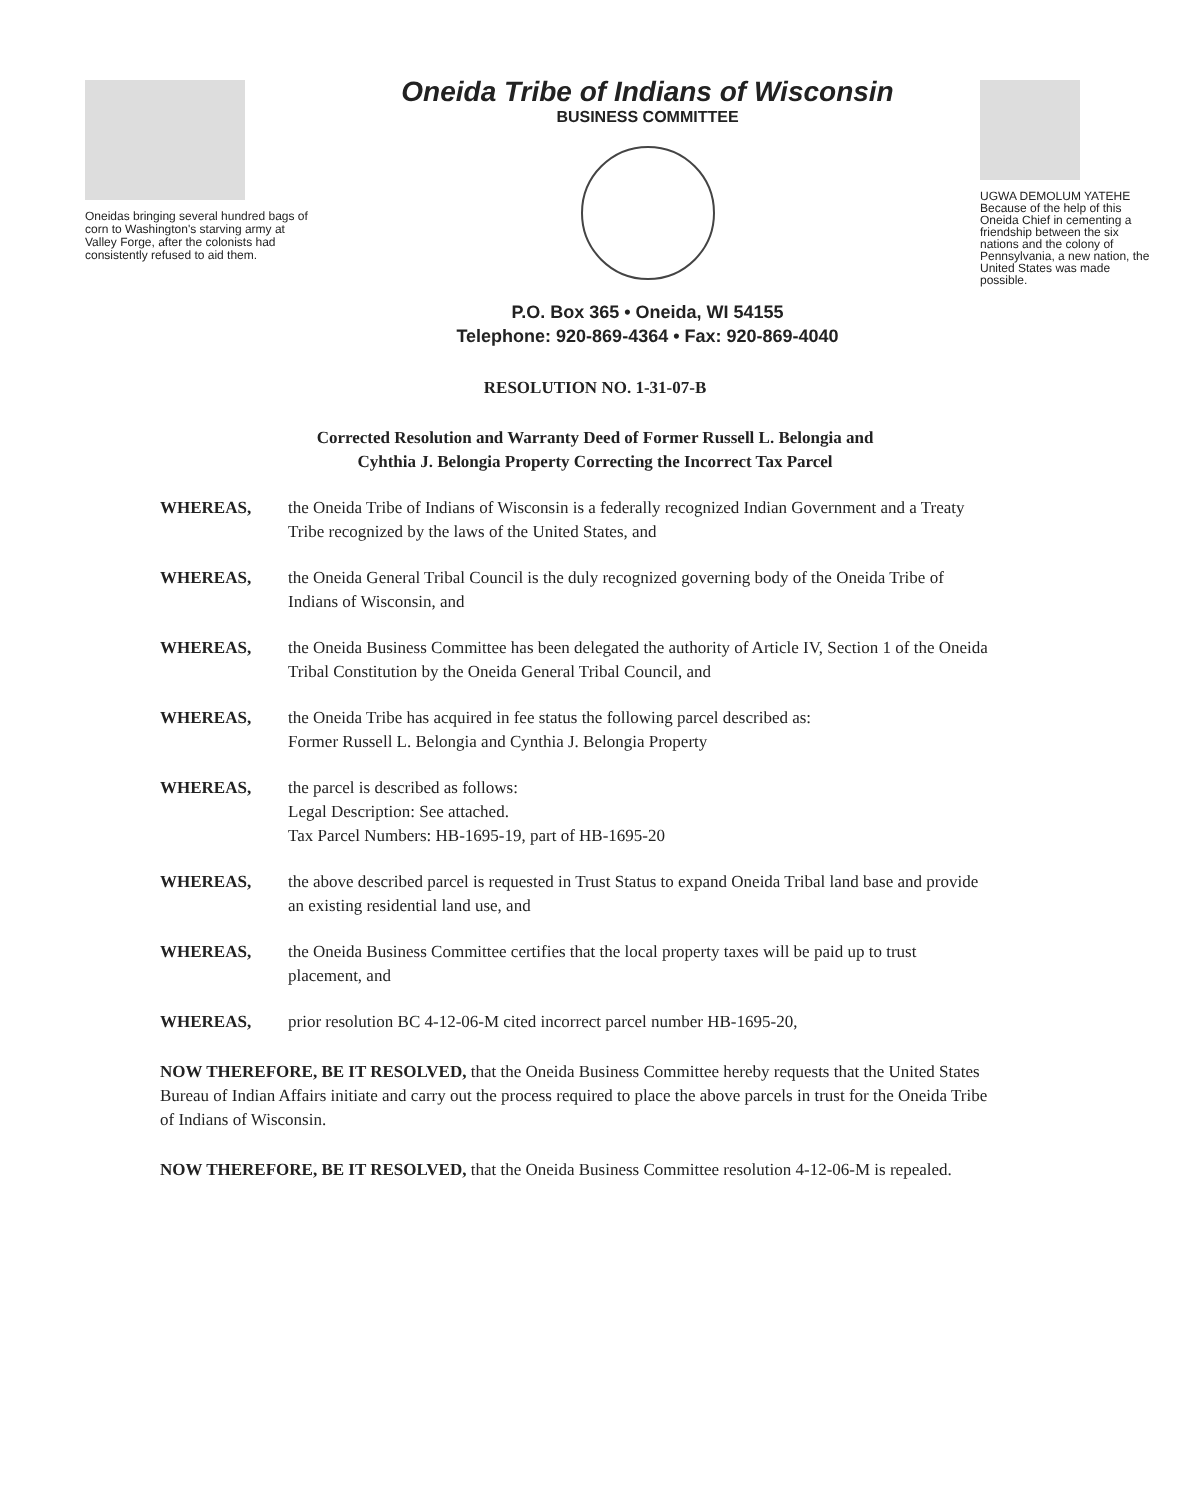Oneidas bringing several hundred bags of corn to Washington's starving army at Valley Forge, after the colonists had consistently refused to aid them.
Oneida Tribe of Indians of Wisconsin
BUSINESS COMMITTEE
P.O. Box 365 • Oneida, WI 54155
Telephone: 920-869-4364 • Fax: 920-869-4040
UGWA DEMOLUM YATEHE
Because of the help of this Oneida Chief in cementing a friendship between the six nations and the colony of Pennsylvania, a new nation, the United States was made possible.
RESOLUTION NO. 1-31-07-B
Corrected Resolution and Warranty Deed of Former Russell L. Belongia and
Cyhthia J. Belongia Property Correcting the Incorrect Tax Parcel
WHEREAS, the Oneida Tribe of Indians of Wisconsin is a federally recognized Indian Government and a Treaty Tribe recognized by the laws of the United States, and
WHEREAS, the Oneida General Tribal Council is the duly recognized governing body of the Oneida Tribe of Indians of Wisconsin, and
WHEREAS, the Oneida Business Committee has been delegated the authority of Article IV, Section 1 of the Oneida Tribal Constitution by the Oneida General Tribal Council, and
WHEREAS, the Oneida Tribe has acquired in fee status the following parcel described as:
Former Russell L. Belongia and Cynthia J. Belongia Property
WHEREAS, the parcel is described as follows:
Legal Description: See attached.
Tax Parcel Numbers: HB-1695-19, part of HB-1695-20
WHEREAS, the above described parcel is requested in Trust Status to expand Oneida Tribal land base and provide an existing residential land use, and
WHEREAS, the Oneida Business Committee certifies that the local property taxes will be paid up to trust placement, and
WHEREAS, prior resolution BC 4-12-06-M cited incorrect parcel number HB-1695-20,
NOW THEREFORE, BE IT RESOLVED, that the Oneida Business Committee hereby requests that the United States Bureau of Indian Affairs initiate and carry out the process required to place the above parcels in trust for the Oneida Tribe of Indians of Wisconsin.
NOW THEREFORE, BE IT RESOLVED, that the Oneida Business Committee resolution 4-12-06-M is repealed.